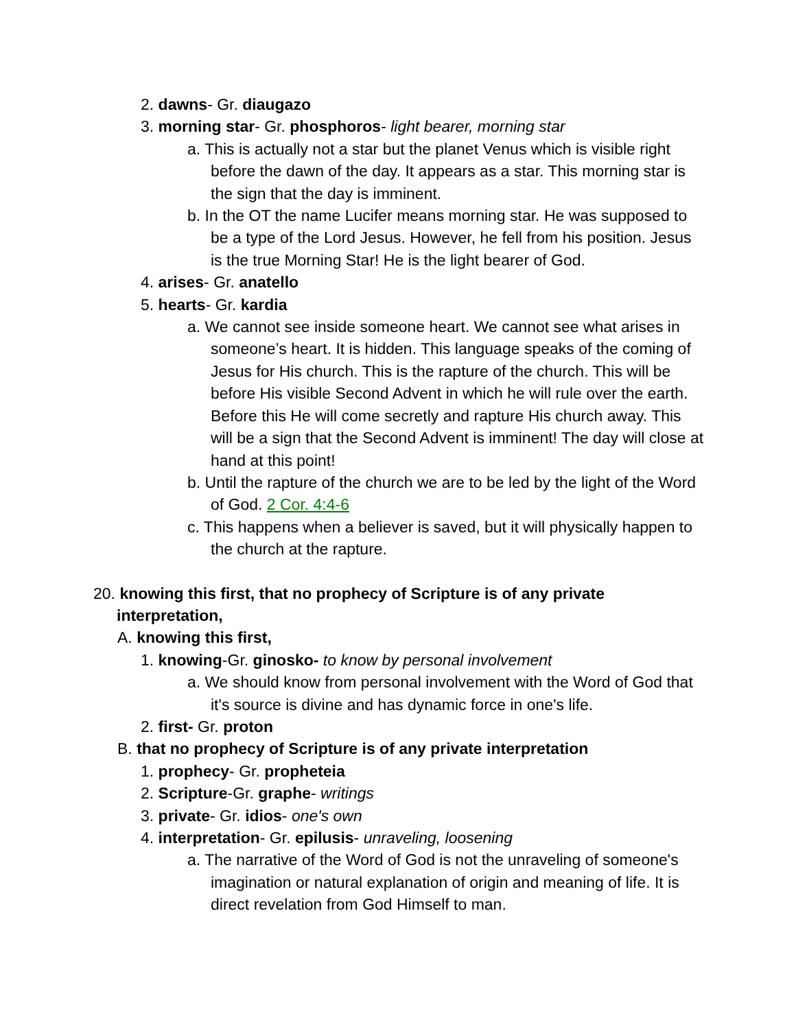2. dawns- Gr. diaugazo
3. morning star- Gr. phosphoros- light bearer, morning star
a. This is actually not a star but the planet Venus which is visible right before the dawn of the day. It appears as a star. This morning star is the sign that the day is imminent.
b. In the OT the name Lucifer means morning star. He was supposed to be a type of the Lord Jesus. However, he fell from his position. Jesus is the true Morning Star! He is the light bearer of God.
4. arises- Gr. anatello
5. hearts- Gr. kardia
a. We cannot see inside someone heart. We cannot see what arises in someone’s heart. It is hidden. This language speaks of the coming of Jesus for His church. This is the rapture of the church. This will be before His visible Second Advent in which he will rule over the earth. Before this He will come secretly and rapture His church away. This will be a sign that the Second Advent is imminent! The day will close at hand at this point!
b. Until the rapture of the church we are to be led by the light of the Word of God. 2 Cor. 4:4-6
c. This happens when a believer is saved, but it will physically happen to the church at the rapture.
20. knowing this first, that no prophecy of Scripture is of any private interpretation,
A. knowing this first,
1. knowing-Gr. ginosko- to know by personal involvement
a. We should know from personal involvement with the Word of God that it's source is divine and has dynamic force in one's life.
2. first- Gr. proton
B. that no prophecy of Scripture is of any private interpretation
1. prophecy- Gr. propheteia
2. Scripture-Gr. graphe- writings
3. private- Gr. idios- one's own
4. interpretation- Gr. epilusis- unraveling, loosening
a. The narrative of the Word of God is not the unraveling of someone's imagination or natural explanation of origin and meaning of life. It is direct revelation from God Himself to man.